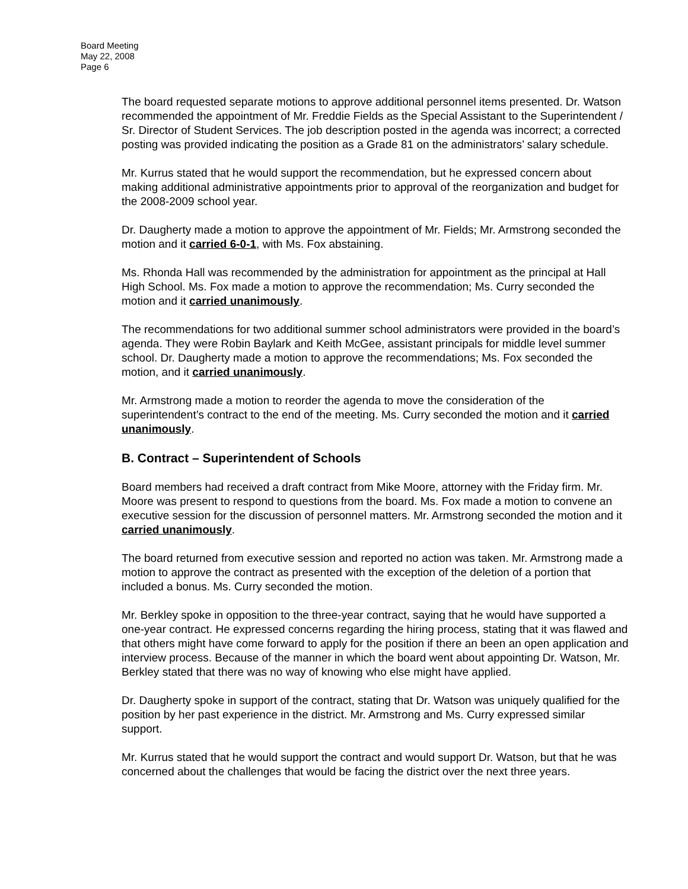Board Meeting
May 22, 2008
Page 6
The board requested separate motions to approve additional personnel items presented. Dr. Watson recommended the appointment of Mr. Freddie Fields as the Special Assistant to the Superintendent / Sr. Director of Student Services. The job description posted in the agenda was incorrect; a corrected posting was provided indicating the position as a Grade 81 on the administrators’ salary schedule.
Mr. Kurrus stated that he would support the recommendation, but he expressed concern about making additional administrative appointments prior to approval of the reorganization and budget for the 2008-2009 school year.
Dr. Daugherty made a motion to approve the appointment of Mr. Fields; Mr. Armstrong seconded the motion and it carried 6-0-1, with Ms. Fox abstaining.
Ms. Rhonda Hall was recommended by the administration for appointment as the principal at Hall High School. Ms. Fox made a motion to approve the recommendation; Ms. Curry seconded the motion and it carried unanimously.
The recommendations for two additional summer school administrators were provided in the board’s agenda. They were Robin Baylark and Keith McGee, assistant principals for middle level summer school. Dr. Daugherty made a motion to approve the recommendations; Ms. Fox seconded the motion, and it carried unanimously.
Mr. Armstrong made a motion to reorder the agenda to move the consideration of the superintendent’s contract to the end of the meeting. Ms. Curry seconded the motion and it carried unanimously.
B. Contract – Superintendent of Schools
Board members had received a draft contract from Mike Moore, attorney with the Friday firm. Mr. Moore was present to respond to questions from the board. Ms. Fox made a motion to convene an executive session for the discussion of personnel matters. Mr. Armstrong seconded the motion and it carried unanimously.
The board returned from executive session and reported no action was taken. Mr. Armstrong made a motion to approve the contract as presented with the exception of the deletion of a portion that included a bonus. Ms. Curry seconded the motion.
Mr. Berkley spoke in opposition to the three-year contract, saying that he would have supported a one-year contract. He expressed concerns regarding the hiring process, stating that it was flawed and that others might have come forward to apply for the position if there an been an open application and interview process. Because of the manner in which the board went about appointing Dr. Watson, Mr. Berkley stated that there was no way of knowing who else might have applied.
Dr. Daugherty spoke in support of the contract, stating that Dr. Watson was uniquely qualified for the position by her past experience in the district. Mr. Armstrong and Ms. Curry expressed similar support.
Mr. Kurrus stated that he would support the contract and would support Dr. Watson, but that he was concerned about the challenges that would be facing the district over the next three years.